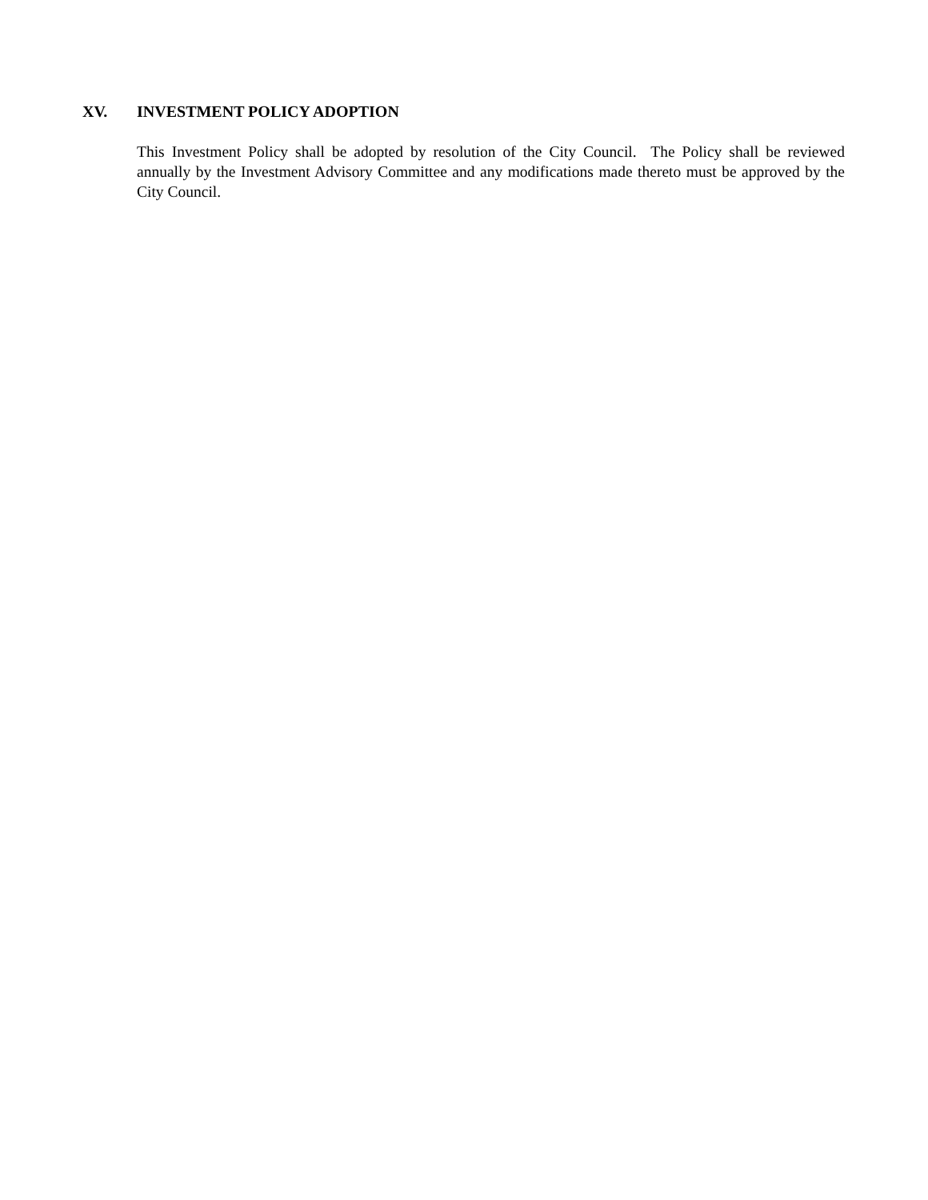XV. INVESTMENT POLICY ADOPTION
This Investment Policy shall be adopted by resolution of the City Council. The Policy shall be reviewed annually by the Investment Advisory Committee and any modifications made thereto must be approved by the City Council.